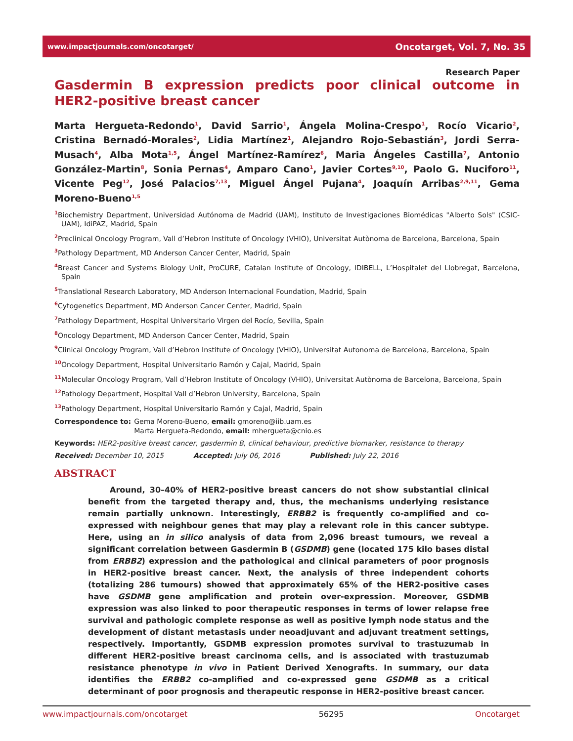www.impactjournals.com/oncotarget/ Oncotarget, Vol. 7, No. 35
Research Paper
Gasdermin B expression predicts poor clinical outcome in HER2-positive breast cancer
Marta Hergueta-Redondo<sup>1</sup>, David Sarrio<sup>1</sup>, Ángela Molina-Crespo<sup>1</sup>, Rocío Vicario<sup>2</sup>, Cristina Bernadó-Morales<sup>2</sup>, Lidia Martínez<sup>1</sup>, Alejandro Rojo-Sebastián<sup>3</sup>, Jordi Serra-Musach<sup>4</sup>, Alba Mota<sup>1,5</sup>, Ángel Martínez-Ramírez<sup>6</sup>, Maria Ángeles Castilla<sup>7</sup>, Antonio González-Martin<sup>8</sup>, Sonia Pernas<sup>4</sup>, Amparo Cano<sup>1</sup>, Javier Cortes<sup>9,10</sup>, Paolo G. Nuciforo<sup>11</sup>, Vicente Peg<sup>12</sup>, José Palacios<sup>7,13</sup>, Miguel Ángel Pujana<sup>4</sup>, Joaquín Arribas<sup>2,9,11</sup>, Gema Moreno-Bueno<sup>1,5</sup>
<sup>1</sup> Biochemistry Department, Universidad Autónoma de Madrid (UAM), Instituto de Investigaciones Biomédicas "Alberto Sols" (CSIC-UAM), IdiPAZ, Madrid, Spain
<sup>2</sup> Preclinical Oncology Program, Vall d’Hebron Institute of Oncology (VHIO), Universitat Autònoma de Barcelona, Barcelona, Spain
<sup>3</sup> Pathology Department, MD Anderson Cancer Center, Madrid, Spain
<sup>4</sup> Breast Cancer and Systems Biology Unit, ProCURE, Catalan Institute of Oncology, IDIBELL, L’Hospitalet del Llobregat, Barcelona, Spain
<sup>5</sup> Translational Research Laboratory, MD Anderson Internacional Foundation, Madrid, Spain
<sup>6</sup> Cytogenetics Department, MD Anderson Cancer Center, Madrid, Spain
<sup>7</sup> Pathology Department, Hospital Universitario Virgen del Rocío, Sevilla, Spain
<sup>8</sup> Oncology Department, MD Anderson Cancer Center, Madrid, Spain
<sup>9</sup> Clinical Oncology Program, Vall d’Hebron Institute of Oncology (VHIO), Universitat Autonoma de Barcelona, Barcelona, Spain
<sup>10</sup> Oncology Department, Hospital Universitario Ramón y Cajal, Madrid, Spain
<sup>11</sup> Molecular Oncology Program, Vall d’Hebron Institute of Oncology (VHIO), Universitat Autònoma de Barcelona, Barcelona, Spain
<sup>12</sup> Pathology Department, Hospital Vall d’Hebron University, Barcelona, Spain
<sup>13</sup> Pathology Department, Hospital Universitario Ramón y Cajal, Madrid, Spain
Correspondence to: Gema Moreno-Bueno, email: gmoreno@iib.uam.es
Marta Hergueta-Redondo, email: mhergueta@cnio.es
Keywords: HER2-positive breast cancer, gasdermin B, clinical behaviour, predictive biomarker, resistance to therapy
Received: December 10, 2015 Accepted: July 06, 2016 Published: July 22, 2016
ABSTRACT
Around, 30–40% of HER2-positive breast cancers do not show substantial clinical benefit from the targeted therapy and, thus, the mechanisms underlying resistance remain partially unknown. Interestingly, ERBB2 is frequently co-amplified and co-expressed with neighbour genes that may play a relevant role in this cancer subtype. Here, using an in silico analysis of data from 2,096 breast tumours, we reveal a significant correlation between Gasdermin B (GSDMB) gene (located 175 kilo bases distal from ERBB2) expression and the pathological and clinical parameters of poor prognosis in HER2-positive breast cancer. Next, the analysis of three independent cohorts (totalizing 286 tumours) showed that approximately 65% of the HER2-positive cases have GSDMB gene amplification and protein over-expression. Moreover, GSDMB expression was also linked to poor therapeutic responses in terms of lower relapse free survival and pathologic complete response as well as positive lymph node status and the development of distant metastasis under neoadjuvant and adjuvant treatment settings, respectively. Importantly, GSDMB expression promotes survival to trastuzumab in different HER2-positive breast carcinoma cells, and is associated with trastuzumab resistance phenotype in vivo in Patient Derived Xenografts. In summary, our data identifies the ERBB2 co-amplified and co-expressed gene GSDMB as a critical determinant of poor prognosis and therapeutic response in HER2-positive breast cancer.
www.impactjournals.com/oncotarget 56295 Oncotarget